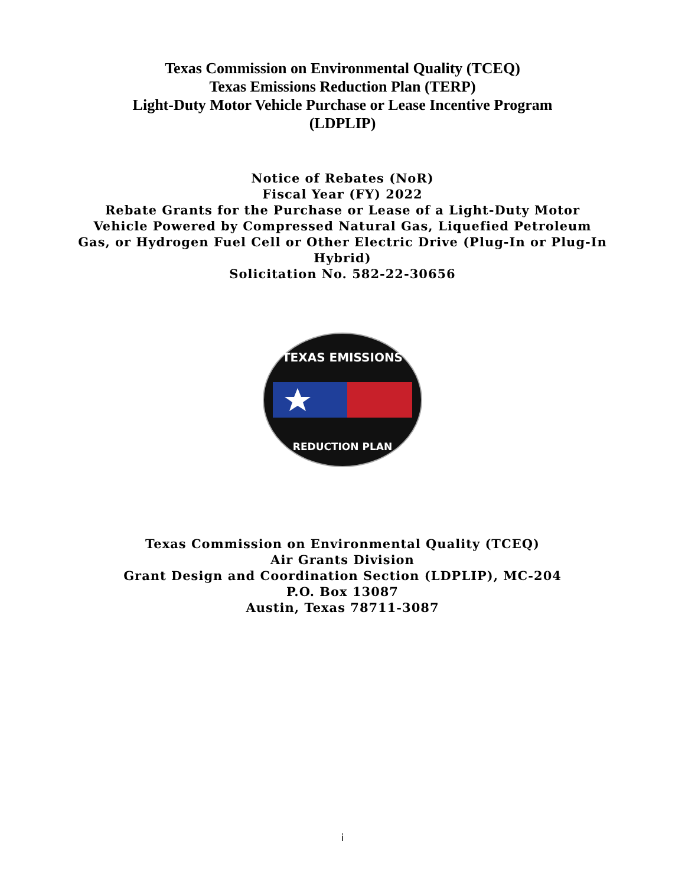Texas Commission on Environmental Quality (TCEQ)
Texas Emissions Reduction Plan (TERP)
Light-Duty Motor Vehicle Purchase or Lease Incentive Program
(LDPLIP)
Notice of Rebates (NoR)
Fiscal Year (FY) 2022
Rebate Grants for the Purchase or Lease of a Light-Duty Motor
Vehicle Powered by Compressed Natural Gas, Liquefied Petroleum
Gas, or Hydrogen Fuel Cell or Other Electric Drive (Plug-In or Plug-In
Hybrid)
Solicitation No. 582-22-30656
TEXAS EMISSIONS
REDUCTION PLAN
Texas Commission on Environmental Quality (TCEQ)
Air Grants Division
Grant Design and Coordination Section (LDPLIP), MC-204
P.O. Box 13087
Austin, Texas 78711-3087
i